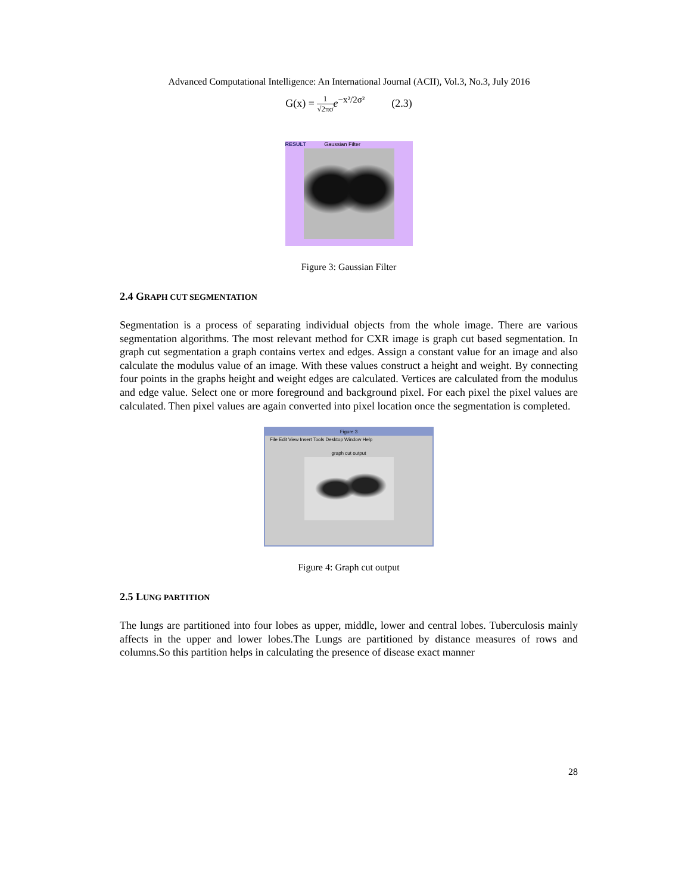Advanced Computational Intelligence: An International Journal (ACII), Vol.3, No.3, July 2016
G(x) = 1 √2πσ e<sup>−x²/2σ²</sup> (2.3)
RESULT Gaussian Filter
Figure 3: Gaussian Filter
2.4 GRAPH CUT SEGMENTATION
Segmentation is a process of separating individual objects from the whole image. There are various segmentation algorithms. The most relevant method for CXR image is graph cut based segmentation. In graph cut segmentation a graph contains vertex and edges. Assign a constant value for an image and also calculate the modulus value of an image. With these values construct a height and weight. By connecting four points in the graphs height and weight edges are calculated. Vertices are calculated from the modulus and edge value. Select one or more foreground and background pixel. For each pixel the pixel values are calculated. Then pixel values are again converted into pixel location once the segmentation is completed.
Figure 3
File Edit View Insert Tools Desktop Window Help
graph cut output
Figure 4: Graph cut output
2.5 LUNG PARTITION
The lungs are partitioned into four lobes as upper, middle, lower and central lobes. Tuberculosis mainly affects in the upper and lower lobes.The Lungs are partitioned by distance measures of rows and columns.So this partition helps in calculating the presence of disease exact manner
28